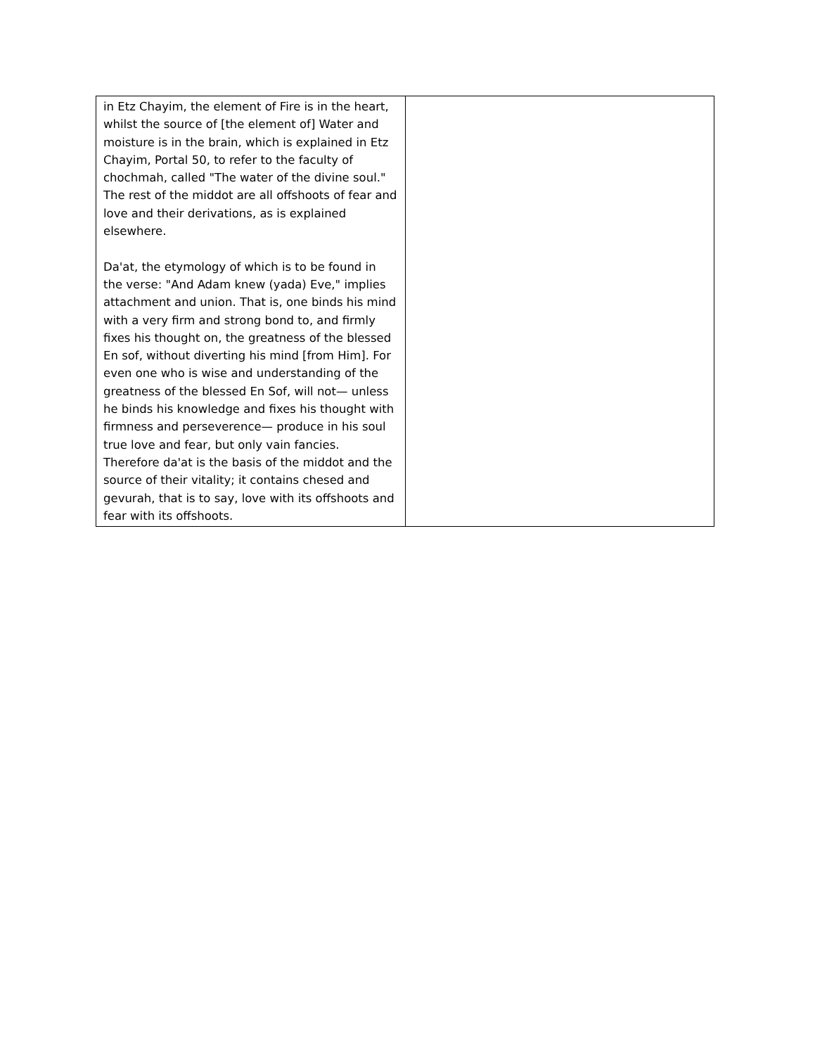| in Etz Chayim, the element of Fire is in the heart, whilst the source of [the element of] Water and moisture is in the brain, which is explained in Etz Chayim, Portal 50, to refer to the faculty of chochmah, called "The water of the divine soul." The rest of the middot are all offshoots of fear and love and their derivations, as is explained elsewhere. Da'at, the etymology of which is to be found in the verse: "And Adam knew (yada) Eve," implies attachment and union. That is, one binds his mind with a very firm and strong bond to, and firmly fixes his thought on, the greatness of the blessed En sof, without diverting his mind [from Him]. For even one who is wise and understanding of the greatness of the blessed En Sof, will not— unless he binds his knowledge and fixes his thought with firmness and perseverence— produce in his soul true love and fear, but only vain fancies. Therefore da'at is the basis of the middot and the source of their vitality; it contains chesed and gevurah, that is to say, love with its offshoots and fear with its offshoots. | |